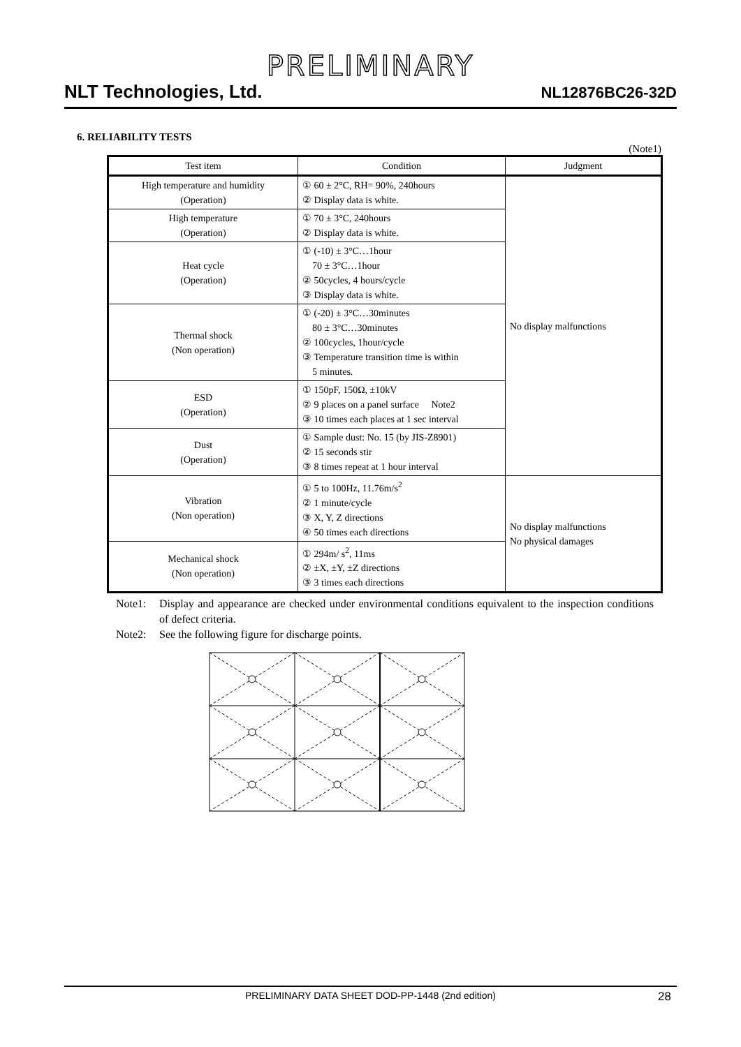PRELIMINARY
NLT Technologies, Ltd. NL12876BC26-32D
6. RELIABILITY TESTS
(Note1)
| Test item | Condition | Judgment |
| --- | --- | --- |
| High temperature and humidity (Operation) | ① 60 ± 2°C, RH= 90%, 240hours ② Display data is white. | No display malfunctions |
| High temperature (Operation) | ① 70 ± 3°C, 240hours ② Display data is white. | |
| Heat cycle (Operation) | ① (-10) ± 3°C…1hour 70 ± 3°C…1hour ② 50cycles, 4 hours/cycle ③ Display data is white. | |
| Thermal shock (Non operation) | ① (-20) ± 3°C…30minutes 80 ± 3°C…30minutes ② 100cycles, 1hour/cycle ③ Temperature transition time is within 5 minutes. | |
| ESD (Operation) | ① 150pF, 150Ω, ±10kV ② 9 places on a panel surface Note2 ③ 10 times each places at 1 sec interval | |
| Dust (Operation) | ① Sample dust: No. 15 (by JIS-Z8901) ② 15 seconds stir ③ 8 times repeat at 1 hour interval | |
| Vibration (Non operation) | ① 5 to 100Hz, 11.76m/s<sup>2</sup> ② 1 minute/cycle ③ X, Y, Z directions ④ 50 times each directions | No display malfunctions No physical damages |
| Mechanical shock (Non operation) | ① 294m/ s<sup>2</sup>, 11ms ② ±X, ±Y, ±Z directions ③ 3 times each directions | |
Note1: Display and appearance are checked under environmental conditions equivalent to the inspection conditions of defect criteria.
Note2: See the following figure for discharge points.
PRELIMINARY DATA SHEET DOD-PP-1448 (2nd edition) 28